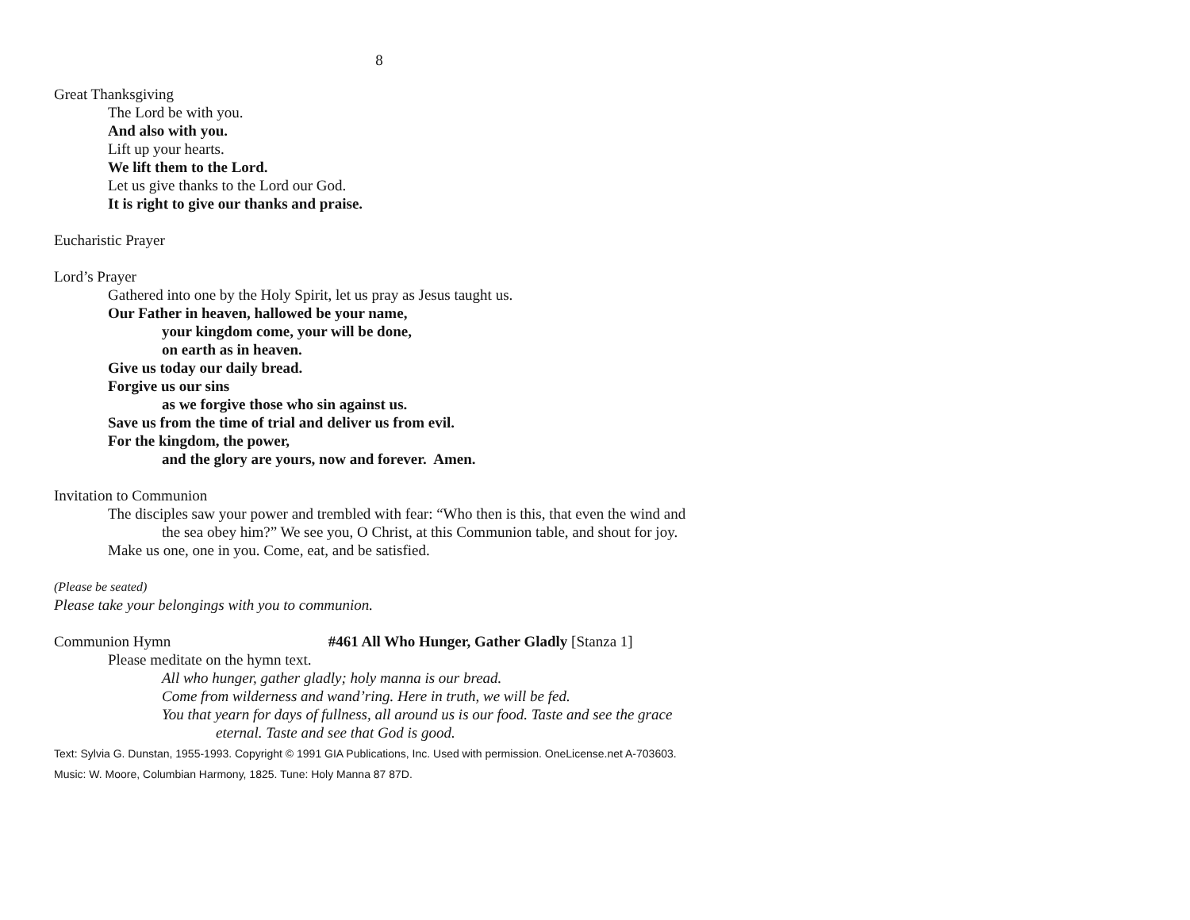8
Great Thanksgiving
The Lord be with you.
And also with you.
Lift up your hearts.
We lift them to the Lord.
Let us give thanks to the Lord our God.
It is right to give our thanks and praise.
Eucharistic Prayer
Lord’s Prayer
Gathered into one by the Holy Spirit, let us pray as Jesus taught us.
Our Father in heaven, hallowed be your name,
your kingdom come, your will be done,
on earth as in heaven.
Give us today our daily bread.
Forgive us our sins
as we forgive those who sin against us.
Save us from the time of trial and deliver us from evil.
For the kingdom, the power,
and the glory are yours, now and forever. Amen.
Invitation to Communion
The disciples saw your power and trembled with fear: “Who then is this, that even the wind and the sea obey him?” We see you, O Christ, at this Communion table, and shout for joy.
Make us one, one in you. Come, eat, and be satisfied.
(Please be seated)
Please take your belongings with you to communion.
Communion Hymn #461 All Who Hunger, Gather Gladly [Stanza 1]
Please meditate on the hymn text.
All who hunger, gather gladly; holy manna is our bread.
Come from wilderness and wand’ring. Here in truth, we will be fed.
You that yearn for days of fullness, all around us is our food. Taste and see the grace eternal. Taste and see that God is good.
Text: Sylvia G. Dunstan, 1955-1993. Copyright © 1991 GIA Publications, Inc. Used with permission. OneLicense.net A-703603. Music: W. Moore, Columbian Harmony, 1825. Tune: Holy Manna 87 87D.